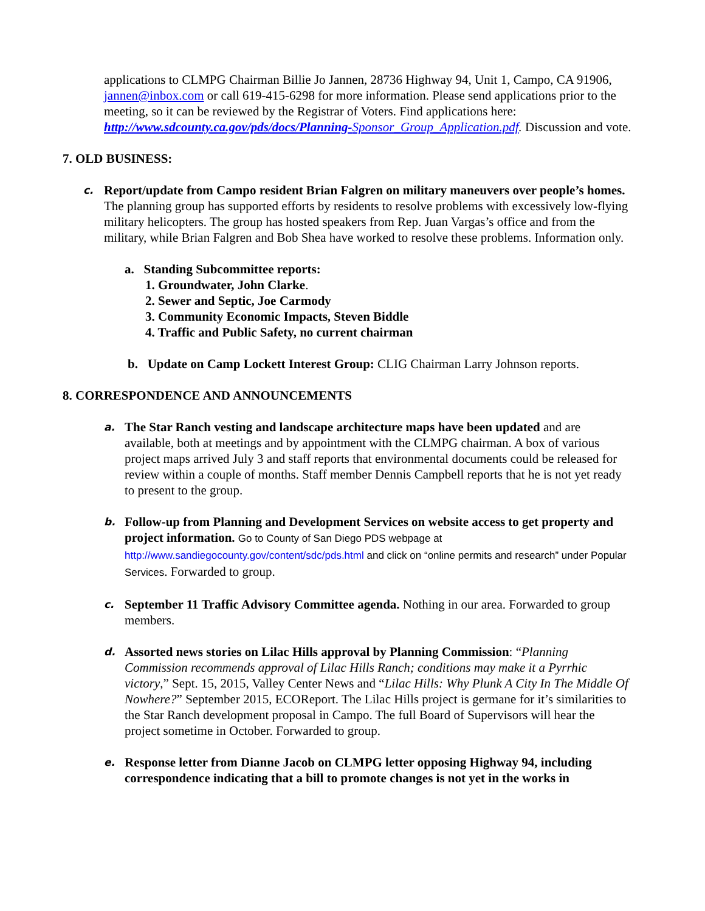applications to CLMPG Chairman Billie Jo Jannen, 28736 Highway 94, Unit 1, Campo, CA 91906, jannen@inbox.com or call 619-415-6298 for more information. Please send applications prior to the meeting, so it can be reviewed by the Registrar of Voters. Find applications here: http://www.sdcounty.ca.gov/pds/docs/Planning-Sponsor_Group_Application.pdf. Discussion and vote.
7. OLD BUSINESS:
c.
Report/update from Campo resident Brian Falgren on military maneuvers over people’s homes. The planning group has supported efforts by residents to resolve problems with excessively low-flying military helicopters. The group has hosted speakers from Rep. Juan Vargas’s office and from the military, while Brian Falgren and Bob Shea have worked to resolve these problems. Information only.
a. Standing Subcommittee reports:
1. Groundwater, John Clarke.
2. Sewer and Septic, Joe Carmody
3. Community Economic Impacts, Steven Biddle
4. Traffic and Public Safety, no current chairman
b. Update on Camp Lockett Interest Group: CLIG Chairman Larry Johnson reports.
8. CORRESPONDENCE AND ANNOUNCEMENTS
a.
The Star Ranch vesting and landscape architecture maps have been updated and are available, both at meetings and by appointment with the CLMPG chairman. A box of various project maps arrived July 3 and staff reports that environmental documents could be released for review within a couple of months. Staff member Dennis Campbell reports that he is not yet ready to present to the group.
b.
Follow-up from Planning and Development Services on website access to get property and project information. Go to County of San Diego PDS webpage at http://www.sandiegocounty.gov/content/sdc/pds.html and click on “online permits and research” under Popular Services. Forwarded to group.
c.
September 11 Traffic Advisory Committee agenda. Nothing in our area. Forwarded to group members.
d.
Assorted news stories on Lilac Hills approval by Planning Commission: “Planning Commission recommends approval of Lilac Hills Ranch; conditions may make it a Pyrrhic victory,” Sept. 15, 2015, Valley Center News and “Lilac Hills: Why Plunk A City In The Middle Of Nowhere?” September 2015, ECOReport. The Lilac Hills project is germane for it’s similarities to the Star Ranch development proposal in Campo. The full Board of Supervisors will hear the project sometime in October. Forwarded to group.
e.
Response letter from Dianne Jacob on CLMPG letter opposing Highway 94, including correspondence indicating that a bill to promote changes is not yet in the works in